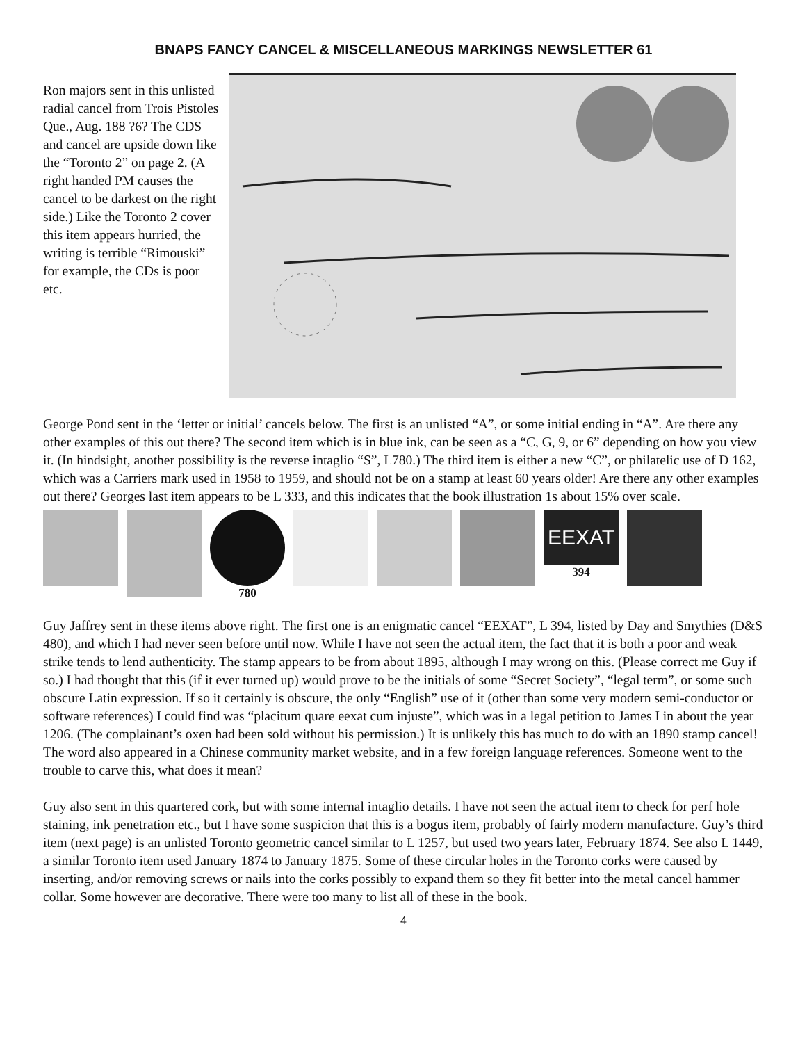BNAPS FANCY CANCEL & MISCELLANEOUS MARKINGS NEWSLETTER 61
Ron majors sent in this unlisted radial cancel from Trois Pistoles Que., Aug. 188 ?6? The CDS and cancel are upside down like the “Toronto 2” on page 2. (A right handed PM causes the cancel to be darkest on the right side.) Like the Toronto 2 cover this item appears hurried, the writing is terrible “Rimouski” for example, the CDs is poor etc.
George Pond sent in the ‘letter or initial’ cancels below. The first is an unlisted “A”, or some initial ending in “A”. Are there any other examples of this out there? The second item which is in blue ink, can be seen as a “C, G, 9, or 6” depending on how you view it. (In hindsight, another possibility is the reverse intaglio “S”, L780.) The third item is either a new “C”, or philatelic use of D 162, which was a Carriers mark used in 1958 to 1959, and should not be on a stamp at least 60 years older! Are there any other examples out there? Georges last item appears to be L 333, and this indicates that the book illustration 1s about 15% over scale.
780
EEXAT
394
Guy Jaffrey sent in these items above right. The first one is an enigmatic cancel “EEXAT”, L 394, listed by Day and Smythies (D&S 480), and which I had never seen before until now. While I have not seen the actual item, the fact that it is both a poor and weak strike tends to lend authenticity. The stamp appears to be from about 1895, although I may wrong on this. (Please correct me Guy if so.) I had thought that this (if it ever turned up) would prove to be the initials of some “Secret Society”, “legal term”, or some such obscure Latin expression. If so it certainly is obscure, the only “English” use of it (other than some very modern semi-conductor or software references) I could find was “placitum quare eexat cum injuste”, which was in a legal petition to James I in about the year 1206. (The complainant’s oxen had been sold without his permission.) It is unlikely this has much to do with an 1890 stamp cancel! The word also appeared in a Chinese community market website, and in a few foreign language references. Someone went to the trouble to carve this, what does it mean?
Guy also sent in this quartered cork, but with some internal intaglio details. I have not seen the actual item to check for perf hole staining, ink penetration etc., but I have some suspicion that this is a bogus item, probably of fairly modern manufacture. Guy’s third item (next page) is an unlisted Toronto geometric cancel similar to L 1257, but used two years later, February 1874. See also L 1449, a similar Toronto item used January 1874 to January 1875. Some of these circular holes in the Toronto corks were caused by inserting, and/or removing screws or nails into the corks possibly to expand them so they fit better into the metal cancel hammer collar. Some however are decorative. There were too many to list all of these in the book.
4